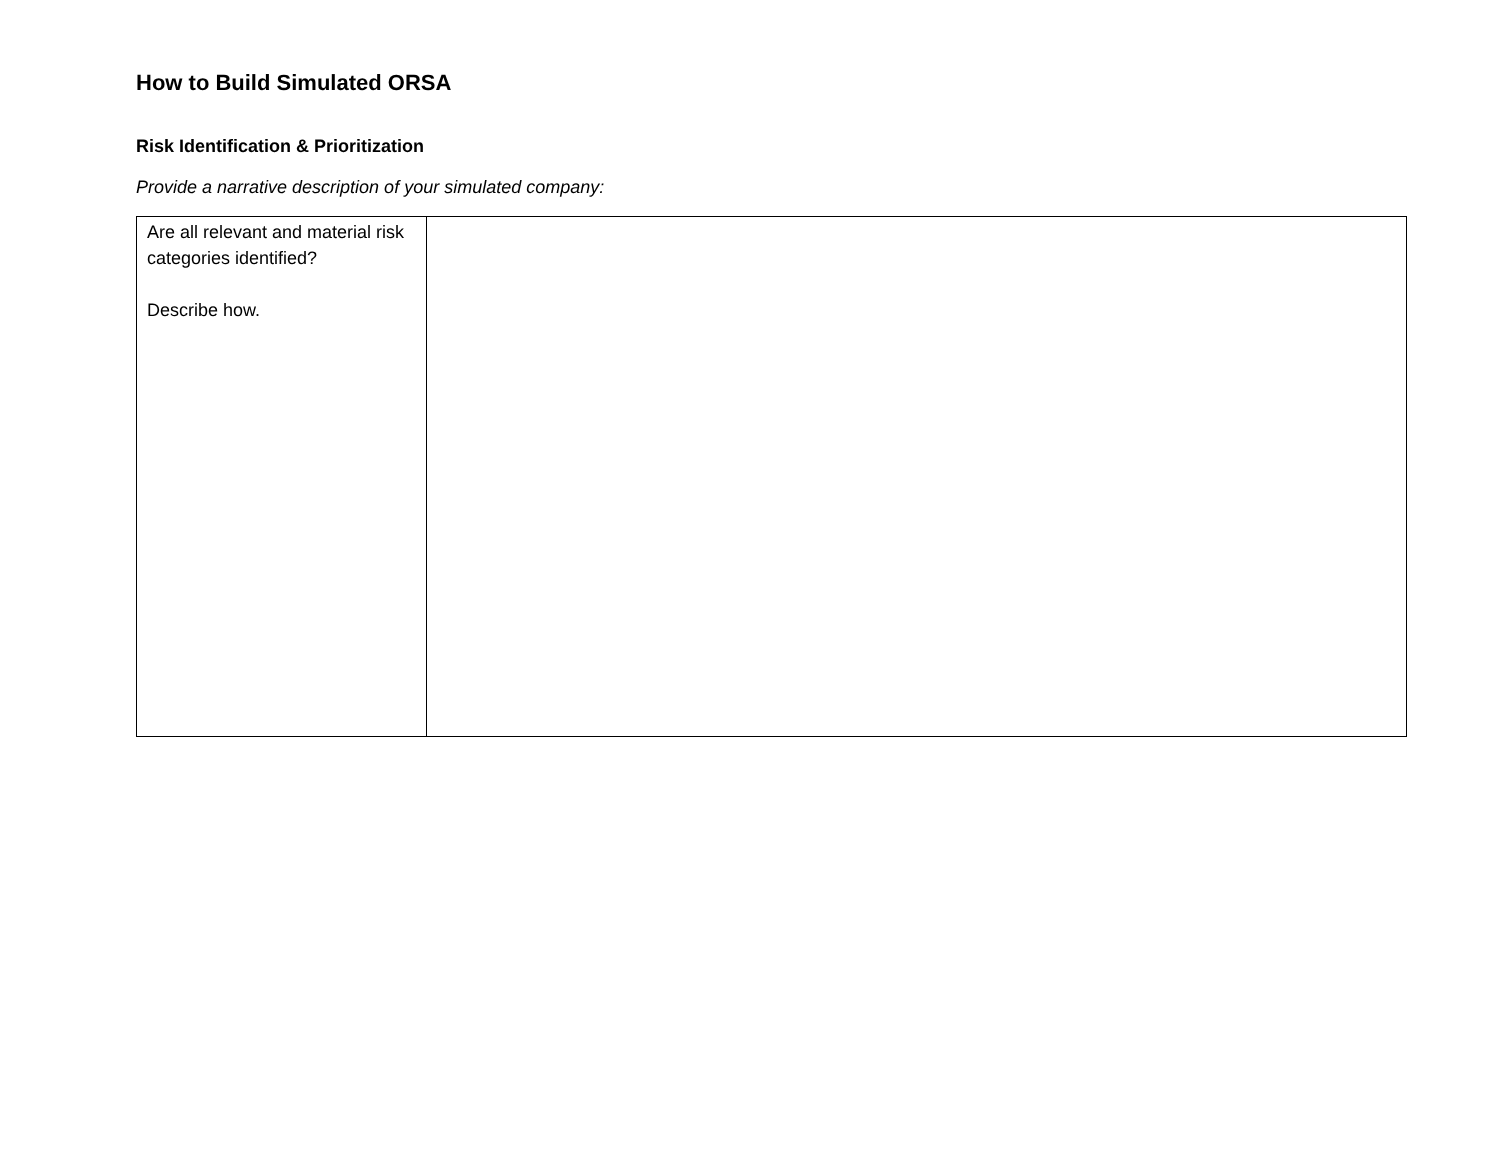How to Build Simulated ORSA
Risk Identification & Prioritization
Provide a narrative description of your simulated company:
| Are all relevant and material risk categories identified? Describe how. | |